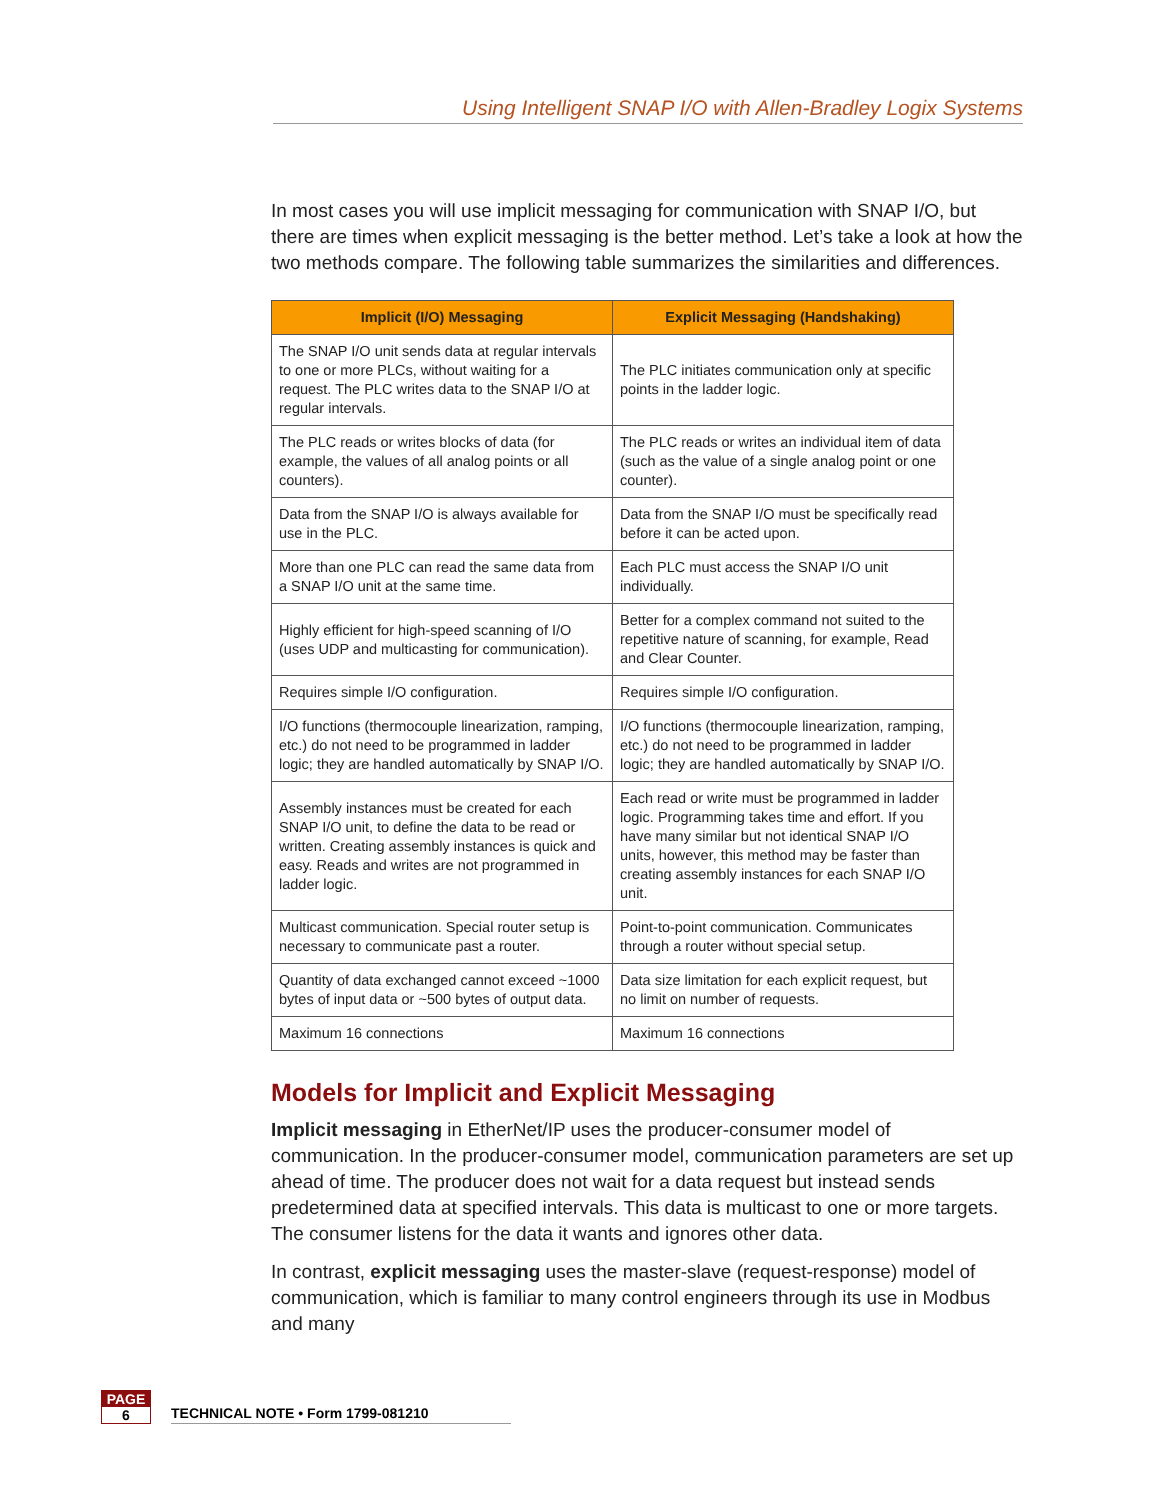Using Intelligent SNAP I/O with Allen-Bradley Logix Systems
In most cases you will use implicit messaging for communication with SNAP I/O, but there are times when explicit messaging is the better method. Let’s take a look at how the two methods compare. The following table summarizes the similarities and differences.
| Implicit (I/O) Messaging | Explicit Messaging (Handshaking) |
| --- | --- |
| The SNAP I/O unit sends data at regular intervals to one or more PLCs, without waiting for a request. The PLC writes data to the SNAP I/O at regular intervals. | The PLC initiates communication only at specific points in the ladder logic. |
| The PLC reads or writes blocks of data (for example, the values of all analog points or all counters). | The PLC reads or writes an individual item of data (such as the value of a single analog point or one counter). |
| Data from the SNAP I/O is always available for use in the PLC. | Data from the SNAP I/O must be specifically read before it can be acted upon. |
| More than one PLC can read the same data from a SNAP I/O unit at the same time. | Each PLC must access the SNAP I/O unit individually. |
| Highly efficient for high-speed scanning of I/O (uses UDP and multicasting for communication). | Better for a complex command not suited to the repetitive nature of scanning, for example, Read and Clear Counter. |
| Requires simple I/O configuration. | Requires simple I/O configuration. |
| I/O functions (thermocouple linearization, ramping, etc.) do not need to be programmed in ladder logic; they are handled automatically by SNAP I/O. | I/O functions (thermocouple linearization, ramping, etc.) do not need to be programmed in ladder logic; they are handled automatically by SNAP I/O. |
| Assembly instances must be created for each SNAP I/O unit, to define the data to be read or written. Creating assembly instances is quick and easy. Reads and writes are not programmed in ladder logic. | Each read or write must be programmed in ladder logic. Programming takes time and effort. If you have many similar but not identical SNAP I/O units, however, this method may be faster than creating assembly instances for each SNAP I/O unit. |
| Multicast communication. Special router setup is necessary to communicate past a router. | Point-to-point communication. Communicates through a router without special setup. |
| Quantity of data exchanged cannot exceed ~1000 bytes of input data or ~500 bytes of output data. | Data size limitation for each explicit request, but no limit on number of requests. |
| Maximum 16 connections | Maximum 16 connections |
Models for Implicit and Explicit Messaging
Implicit messaging in EtherNet/IP uses the producer-consumer model of communication. In the producer-consumer model, communication parameters are set up ahead of time. The producer does not wait for a data request but instead sends predetermined data at specified intervals. This data is multicast to one or more targets. The consumer listens for the data it wants and ignores other data.
In contrast, explicit messaging uses the master-slave (request-response) model of communication, which is familiar to many control engineers through its use in Modbus and many
PAGE
6
TECHNICAL NOTE • Form 1799-081210